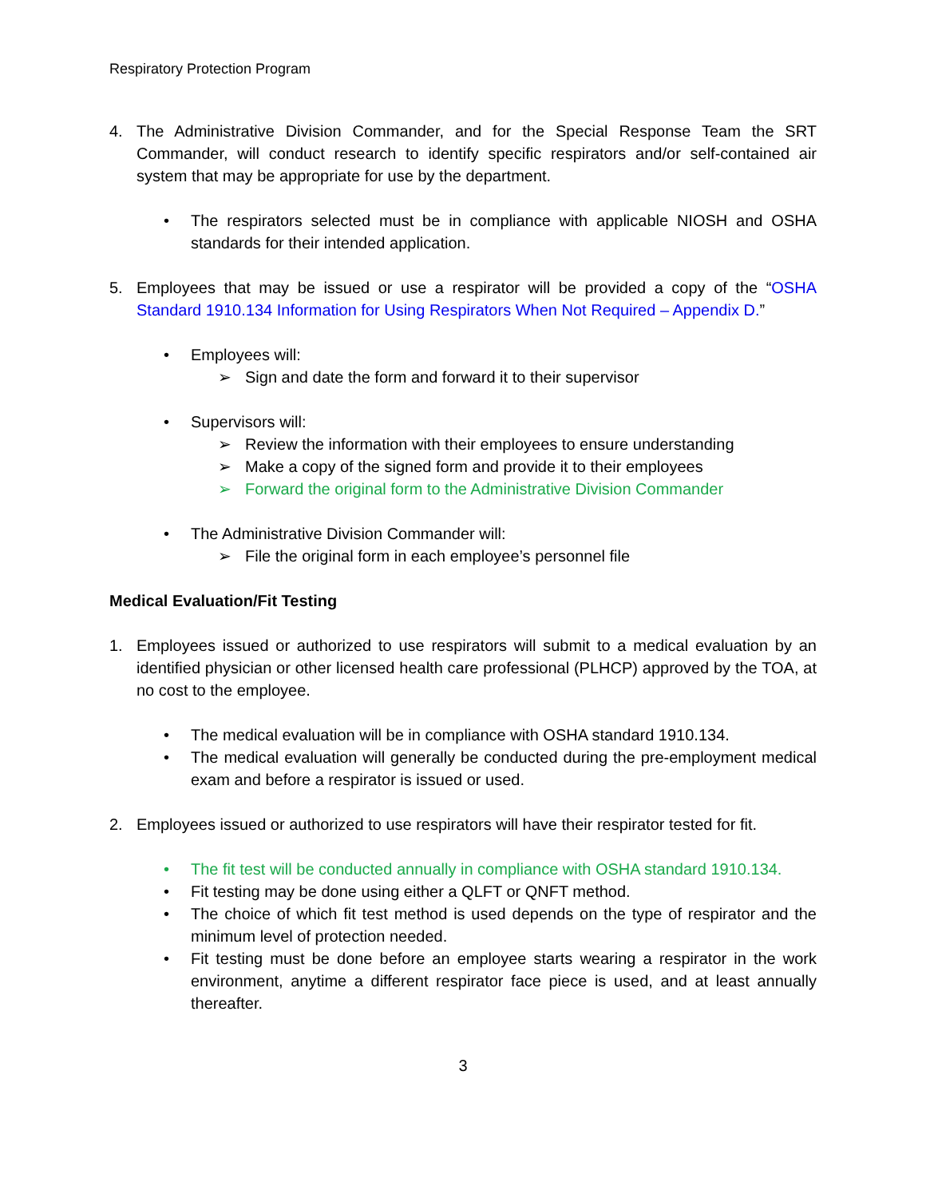Respiratory Protection Program
4. The Administrative Division Commander, and for the Special Response Team the SRT Commander, will conduct research to identify specific respirators and/or self-contained air system that may be appropriate for use by the department.
• The respirators selected must be in compliance with applicable NIOSH and OSHA standards for their intended application.
5. Employees that may be issued or use a respirator will be provided a copy of the “OSHA Standard 1910.134 Information for Using Respirators When Not Required – Appendix D.”
• Employees will:
➢ Sign and date the form and forward it to their supervisor
• Supervisors will:
➢ Review the information with their employees to ensure understanding
➢ Make a copy of the signed form and provide it to their employees
➢ Forward the original form to the Administrative Division Commander
• The Administrative Division Commander will:
➢ File the original form in each employee’s personnel file
Medical Evaluation/Fit Testing
1. Employees issued or authorized to use respirators will submit to a medical evaluation by an identified physician or other licensed health care professional (PLHCP) approved by the TOA, at no cost to the employee.
• The medical evaluation will be in compliance with OSHA standard 1910.134.
• The medical evaluation will generally be conducted during the pre-employment medical exam and before a respirator is issued or used.
2. Employees issued or authorized to use respirators will have their respirator tested for fit.
• The fit test will be conducted annually in compliance with OSHA standard 1910.134.
• Fit testing may be done using either a QLFT or QNFT method.
• The choice of which fit test method is used depends on the type of respirator and the minimum level of protection needed.
• Fit testing must be done before an employee starts wearing a respirator in the work environment, anytime a different respirator face piece is used, and at least annually thereafter.
3